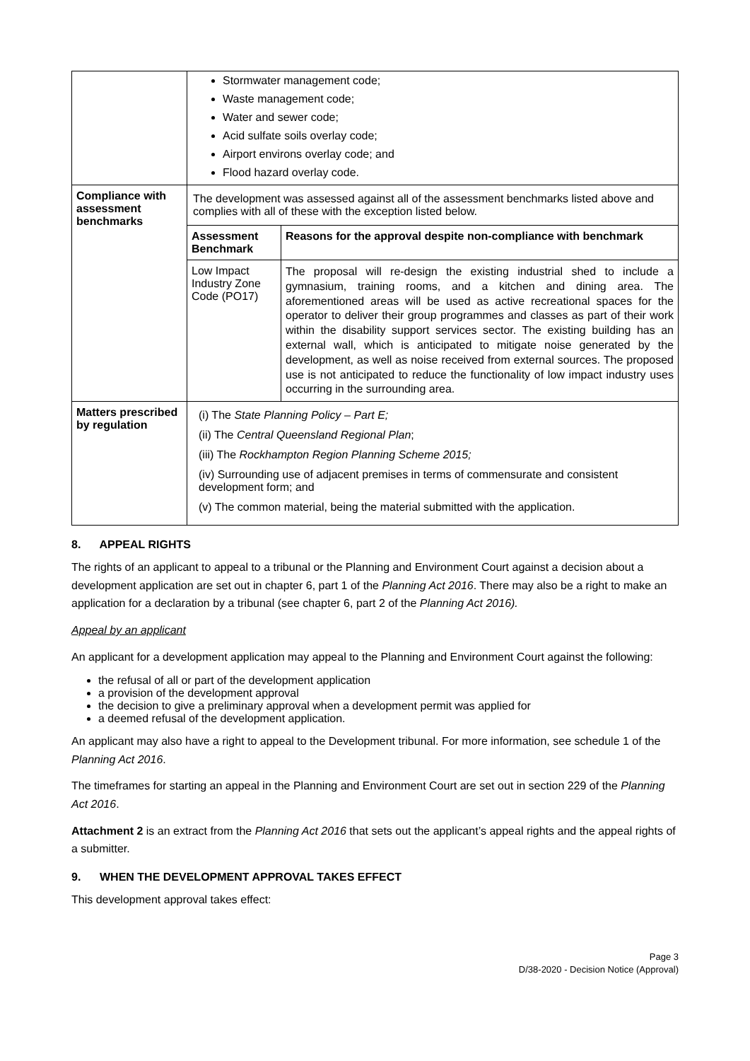| | Stormwater management code; Waste management code; Water and sewer code; Acid sulfate soils overlay code; Airport environs overlay code; and Flood hazard overlay code. |
| Compliance with assessment benchmarks | The development was assessed against all of the assessment benchmarks listed above and complies with all of these with the exception listed below. / Assessment Benchmark / Reasons for the approval despite non-compliance with benchmark / / Low Impact Industry Zone Code (PO17) / The proposal will re-design the existing industrial shed to include a gymnasium, training rooms, and a kitchen and dining area. The aforementioned areas will be used as active recreational spaces for the operator to deliver their group programmes and classes as part of their work within the disability support services sector. The existing building has an external wall, which is anticipated to mitigate noise generated by the development, as well as noise received from external sources. The proposed use is not anticipated to reduce the functionality of low impact industry uses occurring in the surrounding area. / |
| Matters prescribed by regulation | (i) The State Planning Policy – Part E; (ii) The Central Queensland Regional Plan ; (iii) The Rockhampton Region Planning Scheme 2015; (iv) Surrounding use of adjacent premises in terms of commensurate and consistent development form; and (v) The common material, being the material submitted with the application. |
8. APPEAL RIGHTS
The rights of an applicant to appeal to a tribunal or the Planning and Environment Court against a decision about a development application are set out in chapter 6, part 1 of the Planning Act 2016. There may also be a right to make an application for a declaration by a tribunal (see chapter 6, part 2 of the Planning Act 2016).
Appeal by an applicant
An applicant for a development application may appeal to the Planning and Environment Court against the following:
the refusal of all or part of the development application
a provision of the development approval
the decision to give a preliminary approval when a development permit was applied for
a deemed refusal of the development application.
An applicant may also have a right to appeal to the Development tribunal. For more information, see schedule 1 of the Planning Act 2016.
The timeframes for starting an appeal in the Planning and Environment Court are set out in section 229 of the Planning Act 2016.
Attachment 2 is an extract from the Planning Act 2016 that sets out the applicant’s appeal rights and the appeal rights of a submitter.
9. WHEN THE DEVELOPMENT APPROVAL TAKES EFFECT
This development approval takes effect:
Page 3
D/38-2020 - Decision Notice (Approval)